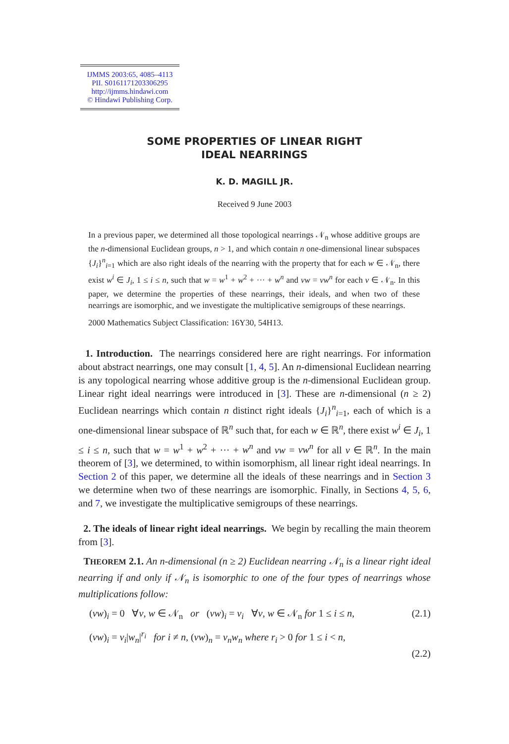IJMMS 2003:65, 4085–4113
PII. S0161171203306295
http://ijmms.hindawi.com
© Hindawi Publishing Corp.
SOME PROPERTIES OF LINEAR RIGHT
IDEAL NEARRINGS
K. D. MAGILL JR.
Received 9 June 2003
In a previous paper, we determined all those topological nearrings 𝒩<sub>n</sub> whose additive groups are the n-dimensional Euclidean groups, n > 1, and which contain n one-dimensional linear subspaces {J<sub>i</sub>}<sup>n</sup><sub>i=1</sub> which are also right ideals of the nearring with the property that for each w ∈ 𝒩<sub>n</sub>, there exist w<sup>i</sup> ∈ J<sub>i</sub>, 1 ≤ i ≤ n, such that w = w<sup>1</sup> + w<sup>2</sup> + ··· + w<sup>n</sup> and vw = vw<sup>n</sup> for each v ∈ 𝒩<sub>n</sub>. In this paper, we determine the properties of these nearrings, their ideals, and when two of these nearrings are isomorphic, and we investigate the multiplicative semigroups of these nearrings.
2000 Mathematics Subject Classification: 16Y30, 54H13.
1. Introduction. The nearrings considered here are right nearrings. For information about abstract nearrings, one may consult [1, 4, 5]. An n-dimensional Euclidean nearring is any topological nearring whose additive group is the n-dimensional Euclidean group. Linear right ideal nearrings were introduced in [3]. These are n-dimensional (n ≥ 2) Euclidean nearrings which contain n distinct right ideals {J<sub>i</sub>}<sup>n</sup><sub>i=1</sub>, each of which is a one-dimensional linear subspace of ℝ<sup>n</sup> such that, for each w ∈ ℝ<sup>n</sup>, there exist w<sup>i</sup> ∈ J<sub>i</sub>, 1 ≤ i ≤ n, such that w = w<sup>1</sup> + w<sup>2</sup> + ··· + w<sup>n</sup> and vw = vw<sup>n</sup> for all v ∈ ℝ<sup>n</sup>. In the main theorem of [3], we determined, to within isomorphism, all linear right ideal nearrings. In Section 2 of this paper, we determine all the ideals of these nearrings and in Section 3 we determine when two of these nearrings are isomorphic. Finally, in Sections 4, 5, 6, and 7, we investigate the multiplicative semigroups of these nearrings.
2. The ideals of linear right ideal nearrings. We begin by recalling the main theorem from [3].
THEOREM 2.1. An n-dimensional (n ≥ 2) Euclidean nearring 𝒩<sub>n</sub> is a linear right ideal nearring if and only if 𝒩<sub>n</sub> is isomorphic to one of the four types of nearrings whose multiplications follow:
(vw)<sub>i</sub> = 0 ∀v, w ∈ 𝒩<sub>n</sub> or (vw)<sub>i</sub> = v<sub>i</sub> ∀v, w ∈ 𝒩<sub>n</sub> for 1 ≤ i ≤ n, (2.1)
(vw)<sub>i</sub> = v<sub>i</sub>|w<sub>n</sub>|<sup>r<sub>i</sub></sup> for i ≠ n, (vw)<sub>n</sub> = v<sub>n</sub>w<sub>n</sub> where r<sub>i</sub> > 0 for 1 ≤ i < n,
(2.2)